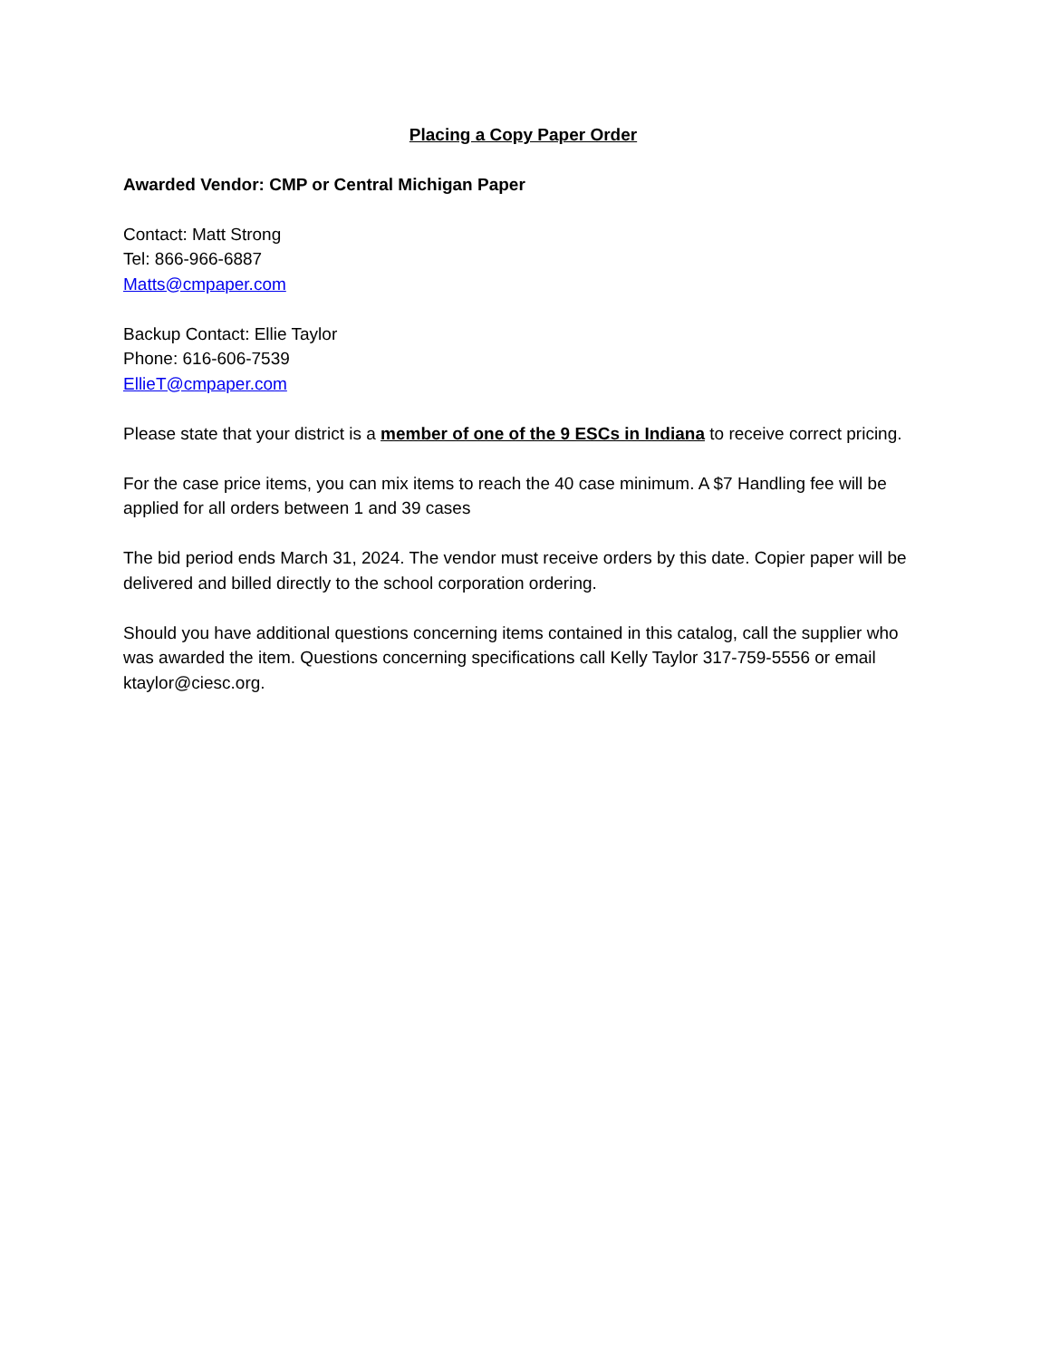Placing a Copy Paper Order
Awarded Vendor: CMP or Central Michigan Paper
Contact: Matt Strong
Tel: 866-966-6887
Matts@cmpaper.com
Backup Contact: Ellie Taylor
Phone: 616-606-7539
EllieT@cmpaper.com
Please state that your district is a member of one of the 9 ESCs in Indiana to receive correct pricing.
For the case price items, you can mix items to reach the 40 case minimum. A $7 Handling fee will be applied for all orders between 1 and 39 cases
The bid period ends March 31, 2024. The vendor must receive orders by this date. Copier paper will be delivered and billed directly to the school corporation ordering.
Should you have additional questions concerning items contained in this catalog, call the supplier who was awarded the item. Questions concerning specifications call Kelly Taylor 317-759-5556 or email ktaylor@ciesc.org.